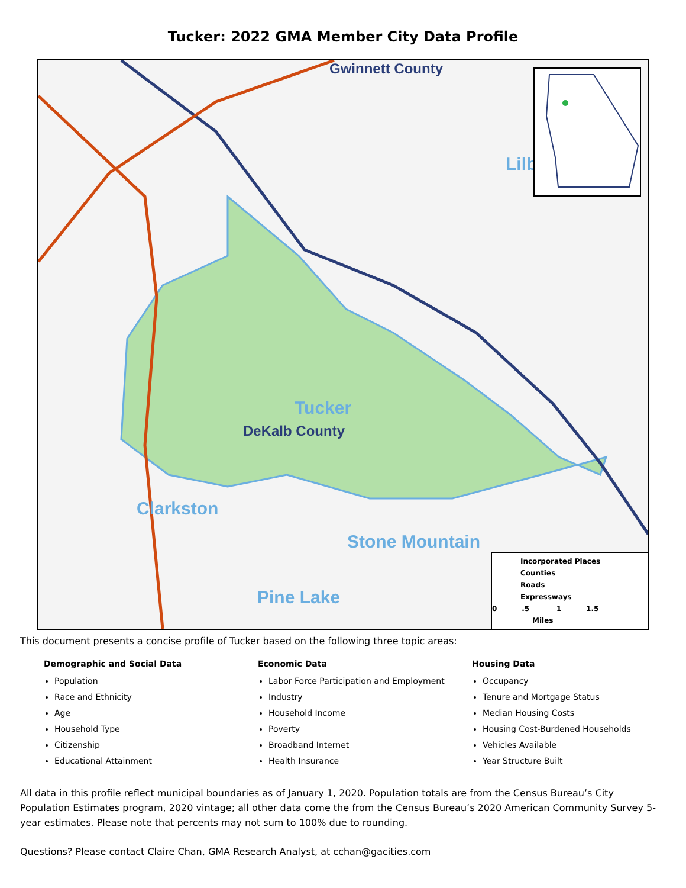Tucker: 2022 GMA Member City Data Profile
Gwinnett County
Tucker
DeKalb County
Clarkston
Stone Mountain
Pine Lake
Lilb
Incorporated Places
Counties
Roads
Expressways
0 .5 1 1.5
Miles
This document presents a concise profile of Tucker based on the following three topic areas:
Demographic and Social Data
Population
Race and Ethnicity
Age
Household Type
Citizenship
Educational Attainment
Economic Data
Labor Force Participation and Employment
Industry
Household Income
Poverty
Broadband Internet
Health Insurance
Housing Data
Occupancy
Tenure and Mortgage Status
Median Housing Costs
Housing Cost-Burdened Households
Vehicles Available
Year Structure Built
All data in this profile reflect municipal boundaries as of January 1, 2020. Population totals are from the Census Bureau’s City Population Estimates program, 2020 vintage; all other data come the from the Census Bureau’s 2020 American Community Survey 5-year estimates. Please note that percents may not sum to 100% due to rounding.
Questions? Please contact Claire Chan, GMA Research Analyst, at cchan@gacities.com